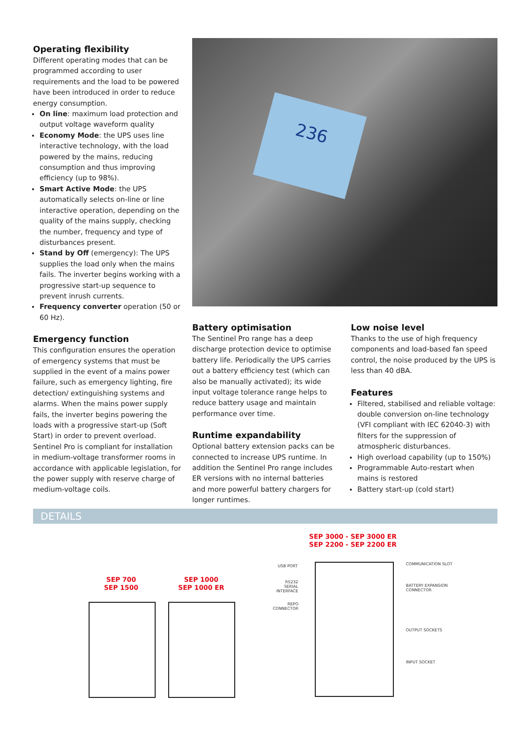Operating flexibility
Different operating modes that can be programmed according to user requirements and the load to be powered have been introduced in order to reduce energy consumption.
On line: maximum load protection and output voltage waveform quality
Economy Mode: the UPS uses line interactive technology, with the load powered by the mains, reducing consumption and thus improving efficiency (up to 98%).
Smart Active Mode: the UPS automatically selects on-line or line interactive operation, depending on the quality of the mains supply, checking the number, frequency and type of disturbances present.
Stand by Off (emergency): The UPS supplies the load only when the mains fails. The inverter begins working with a progressive start-up sequence to prevent inrush currents.
Frequency converter operation (50 or 60 Hz).
Emergency function
This configuration ensures the operation of emergency systems that must be supplied in the event of a mains power failure, such as emergency lighting, fire detection/ extinguishing systems and alarms. When the mains power supply fails, the inverter begins powering the loads with a progressive start-up (Soft Start) in order to prevent overload. Sentinel Pro is compliant for installation in medium-voltage transformer rooms in accordance with applicable legislation, for the power supply with reserve charge of medium-voltage coils.
236
Battery optimisation
The Sentinel Pro range has a deep discharge protection device to optimise battery life. Periodically the UPS carries out a battery efficiency test (which can also be manually activated); its wide input voltage tolerance range helps to reduce battery usage and maintain performance over time.
Runtime expandability
Optional battery extension packs can be connected to increase UPS runtime. In addition the Sentinel Pro range includes ER versions with no internal batteries and more powerful battery chargers for longer runtimes.
Low noise level
Thanks to the use of high frequency components and load-based fan speed control, the noise produced by the UPS is less than 40 dBA.
Features
Filtered, stabilised and reliable voltage: double conversion on-line technology (VFI compliant with IEC 62040-3) with filters for the suppression of atmospheric disturbances.
High overload capability (up to 150%)
Programmable Auto-restart when mains is restored
Battery start-up (cold start)
DETAILS
SEP 700
SEP 1500
SEP 1000
SEP 1000 ER
SEP 3000 - SEP 3000 ER
SEP 2200 - SEP 2200 ER
USB PORT
RS232
SERIAL
INTERFACE
REPO
CONNECTOR
COMMUNICATION SLOT
BATTERY EXPANSION
CONNECTOR
OUTPUT SOCKETS
INPUT SOCKET